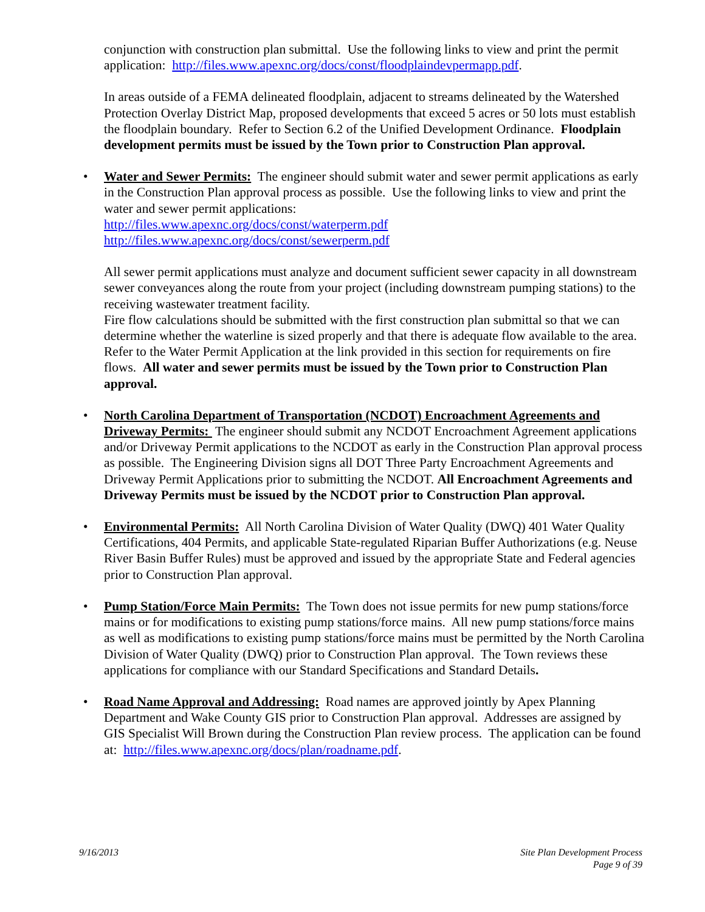conjunction with construction plan submittal. Use the following links to view and print the permit application: http://files.www.apexnc.org/docs/const/floodplaindevpermapp.pdf.
In areas outside of a FEMA delineated floodplain, adjacent to streams delineated by the Watershed Protection Overlay District Map, proposed developments that exceed 5 acres or 50 lots must establish the floodplain boundary. Refer to Section 6.2 of the Unified Development Ordinance. Floodplain development permits must be issued by the Town prior to Construction Plan approval.
• Water and Sewer Permits: The engineer should submit water and sewer permit applications as early in the Construction Plan approval process as possible. Use the following links to view and print the water and sewer permit applications:
http://files.www.apexnc.org/docs/const/waterperm.pdf
http://files.www.apexnc.org/docs/const/sewerperm.pdf
All sewer permit applications must analyze and document sufficient sewer capacity in all downstream sewer conveyances along the route from your project (including downstream pumping stations) to the receiving wastewater treatment facility.
Fire flow calculations should be submitted with the first construction plan submittal so that we can determine whether the waterline is sized properly and that there is adequate flow available to the area. Refer to the Water Permit Application at the link provided in this section for requirements on fire flows. All water and sewer permits must be issued by the Town prior to Construction Plan approval.
• North Carolina Department of Transportation (NCDOT) Encroachment Agreements and Driveway Permits: The engineer should submit any NCDOT Encroachment Agreement applications and/or Driveway Permit applications to the NCDOT as early in the Construction Plan approval process as possible. The Engineering Division signs all DOT Three Party Encroachment Agreements and Driveway Permit Applications prior to submitting the NCDOT. All Encroachment Agreements and Driveway Permits must be issued by the NCDOT prior to Construction Plan approval.
• Environmental Permits: All North Carolina Division of Water Quality (DWQ) 401 Water Quality Certifications, 404 Permits, and applicable State-regulated Riparian Buffer Authorizations (e.g. Neuse River Basin Buffer Rules) must be approved and issued by the appropriate State and Federal agencies prior to Construction Plan approval.
• Pump Station/Force Main Permits: The Town does not issue permits for new pump stations/force mains or for modifications to existing pump stations/force mains. All new pump stations/force mains as well as modifications to existing pump stations/force mains must be permitted by the North Carolina Division of Water Quality (DWQ) prior to Construction Plan approval. The Town reviews these applications for compliance with our Standard Specifications and Standard Details.
• Road Name Approval and Addressing: Road names are approved jointly by Apex Planning Department and Wake County GIS prior to Construction Plan approval. Addresses are assigned by GIS Specialist Will Brown during the Construction Plan review process. The application can be found at: http://files.www.apexnc.org/docs/plan/roadname.pdf.
9/16/2013 Site Plan Development Process
Page 9 of 39